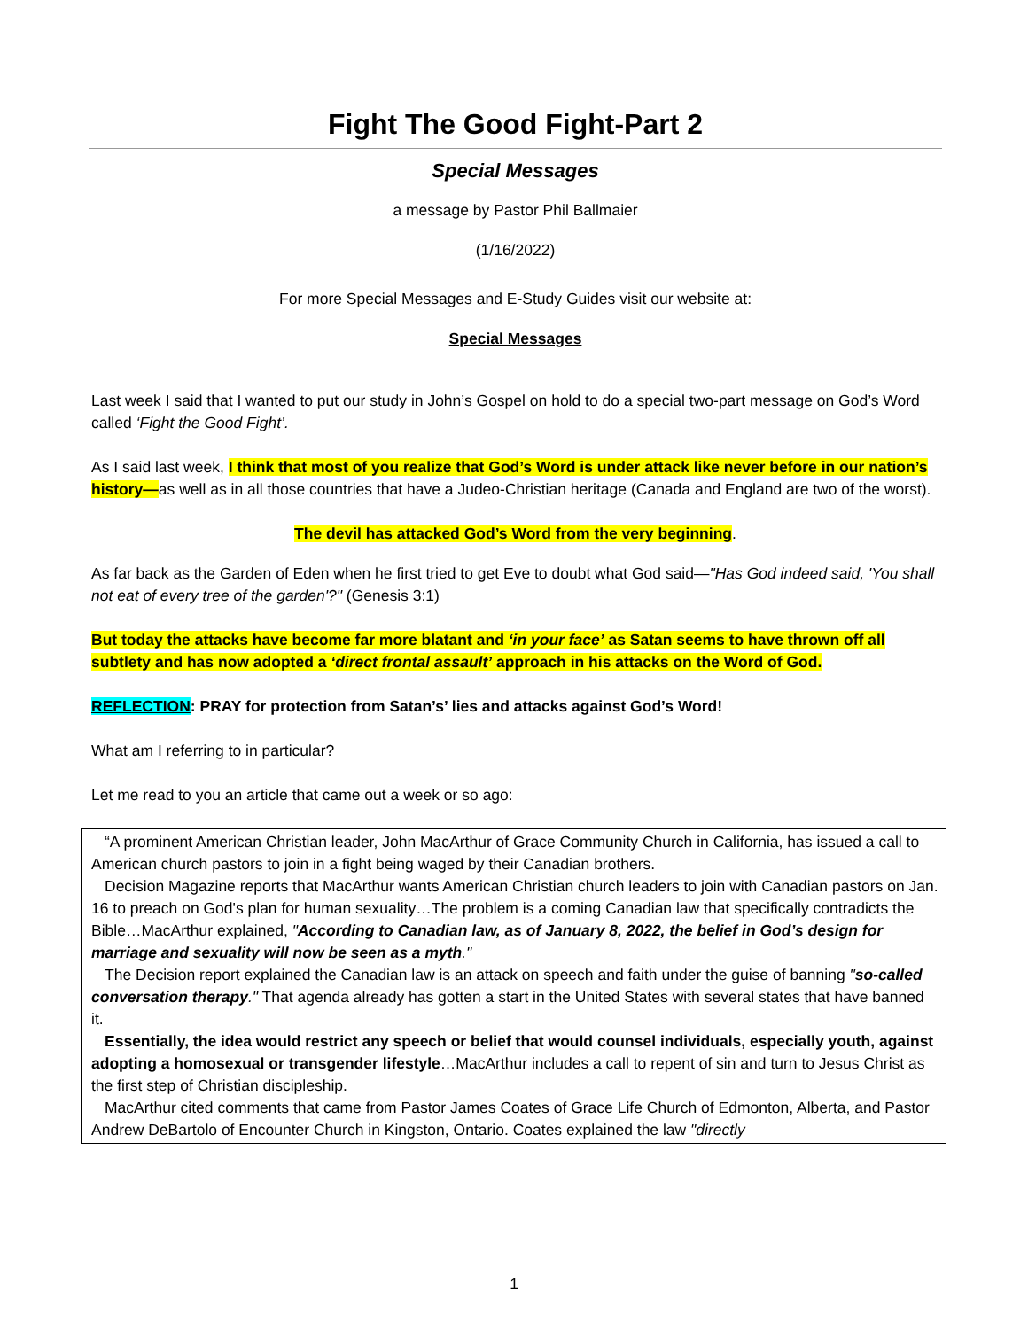Fight The Good Fight-Part 2
Special Messages
a message by Pastor Phil Ballmaier
(1/16/2022)
For more Special Messages and E-Study Guides visit our website at:
Special Messages
Last week I said that I wanted to put our study in John’s Gospel on hold to do a special two-part message on God’s Word called ‘Fight the Good Fight’.
As I said last week, I think that most of you realize that God’s Word is under attack like never before in our nation’s history—as well as in all those countries that have a Judeo-Christian heritage (Canada and England are two of the worst).
The devil has attacked God’s Word from the very beginning.
As far back as the Garden of Eden when he first tried to get Eve to doubt what God said—"Has God indeed said, 'You shall not eat of every tree of the garden'?" (Genesis 3:1)
But today the attacks have become far more blatant and ‘in your face’ as Satan seems to have thrown off all subtlety and has now adopted a ‘direct frontal assault’ approach in his attacks on the Word of God.
REFLECTION: PRAY for protection from Satan’s’ lies and attacks against God’s Word!
What am I referring to in particular?
Let me read to you an article that came out a week or so ago:
“A prominent American Christian leader, John MacArthur of Grace Community Church in California, has issued a call to American church pastors to join in a fight being waged by their Canadian brothers.
Decision Magazine reports that MacArthur wants American Christian church leaders to join with Canadian pastors on Jan. 16 to preach on God's plan for human sexuality…The problem is a coming Canadian law that specifically contradicts the Bible…MacArthur explained, "According to Canadian law, as of January 8, 2022, the belief in God’s design for marriage and sexuality will now be seen as a myth."
The Decision report explained the Canadian law is an attack on speech and faith under the guise of banning "so-called conversation therapy." That agenda already has gotten a start in the United States with several states that have banned it.
Essentially, the idea would restrict any speech or belief that would counsel individuals, especially youth, against adopting a homosexual or transgender lifestyle…MacArthur includes a call to repent of sin and turn to Jesus Christ as the first step of Christian discipleship.
MacArthur cited comments that came from Pastor James Coates of Grace Life Church of Edmonton, Alberta, and Pastor Andrew DeBartolo of Encounter Church in Kingston, Ontario. Coates explained the law "directly
1